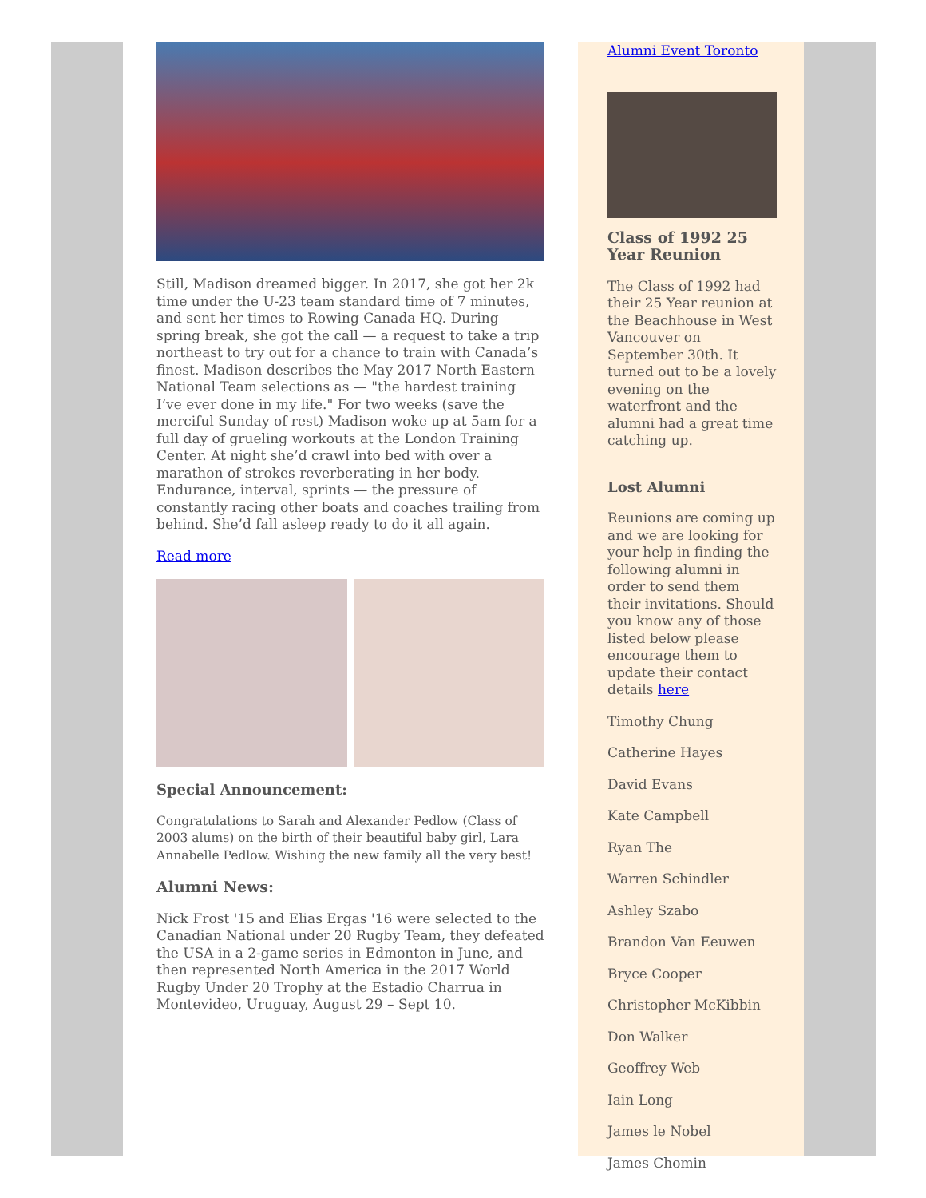Still, Madison dreamed bigger. In 2017, she got her 2k time under the U-23 team standard time of 7 minutes, and sent her times to Rowing Canada HQ. During spring break, she got the call — a request to take a trip northeast to try out for a chance to train with Canada’s finest. Madison describes the May 2017 North Eastern National Team selections as — "the hardest training I’ve ever done in my life." For two weeks (save the merciful Sunday of rest) Madison woke up at 5am for a full day of grueling workouts at the London Training Center. At night she’d crawl into bed with over a marathon of strokes reverberating in her body. Endurance, interval, sprints — the pressure of constantly racing other boats and coaches trailing from behind. She’d fall asleep ready to do it all again.
Read more
Special Announcement:
Congratulations to Sarah and Alexander Pedlow (Class of 2003 alums) on the birth of their beautiful baby girl, Lara Annabelle Pedlow. Wishing the new family all the very best!
Alumni News:
Nick Frost '15 and Elias Ergas '16 were selected to the Canadian National under 20 Rugby Team, they defeated the USA in a 2-game series in Edmonton in June, and then represented North America in the 2017 World Rugby Under 20 Trophy at the Estadio Charrua in Montevideo, Uruguay, August 29 – Sept 10.
Alumni Event Toronto
Class of 1992 25 Year Reunion
The Class of 1992 had their 25 Year reunion at the Beachhouse in West Vancouver on September 30th. It turned out to be a lovely evening on the waterfront and the alumni had a great time catching up.
Lost Alumni
Reunions are coming up and we are looking for your help in finding the following alumni in order to send them their invitations. Should you know any of those listed below please encourage them to update their contact details here
Timothy Chung
Catherine Hayes
David Evans
Kate Campbell
Ryan The
Warren Schindler
Ashley Szabo
Brandon Van Eeuwen
Bryce Cooper
Christopher McKibbin
Don Walker
Geoffrey Web
Iain Long
James le Nobel
James Chomin